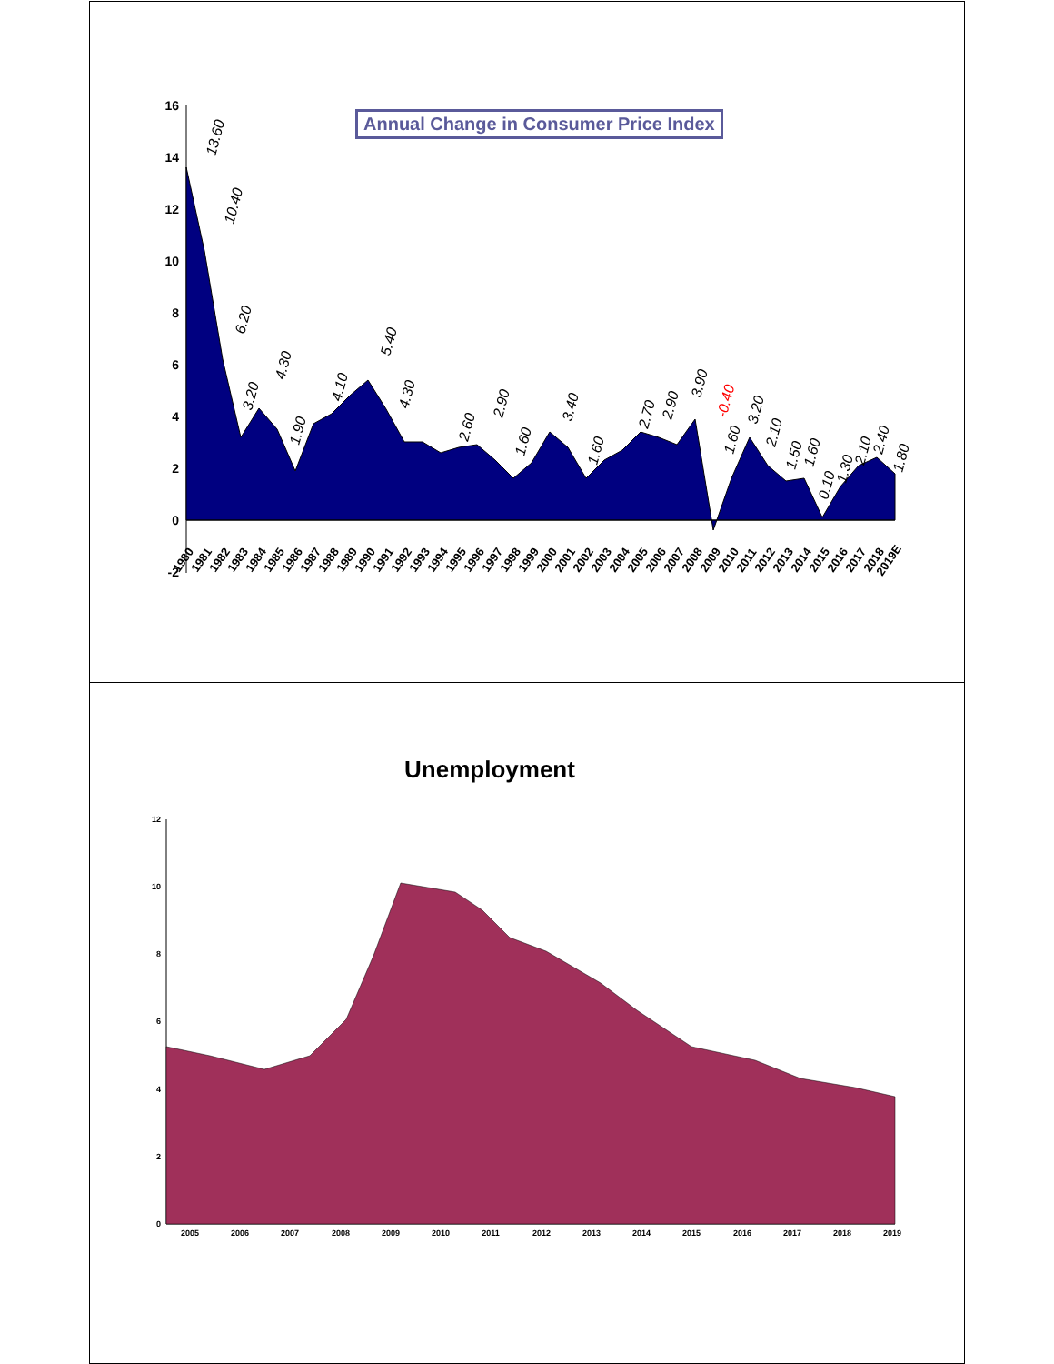16
14
12
10
8
6
4
2
0
-2
13.60
10.40
6.20
3.20
4.30
1.90
4.10
5.40
4.30
2.60
2.90
1.60
3.40
1.60
2.70
2.90
3.90
-0.40
1.60
3.20
2.10
1.50
1.60
0.10
1.30
2.10
2.40
1.80
1980
1981
1982
1983
1984
1985
1986
1987
1988
1989
1990
1991
1992
1993
1994
1995
1996
1997
1998
1999
2000
2001
2002
2003
2004
2005
2006
2007
2008
2009
2010
2011
2012
2013
2014
2015
2016
2017
2018
2019E
Annual Change in Consumer Price Index
Unemployment
12
10
8
6
4
2
0
2005
2006
2007
2008
2009
2010
2011
2012
2013
2014
2015
2016
2017
2018
2019